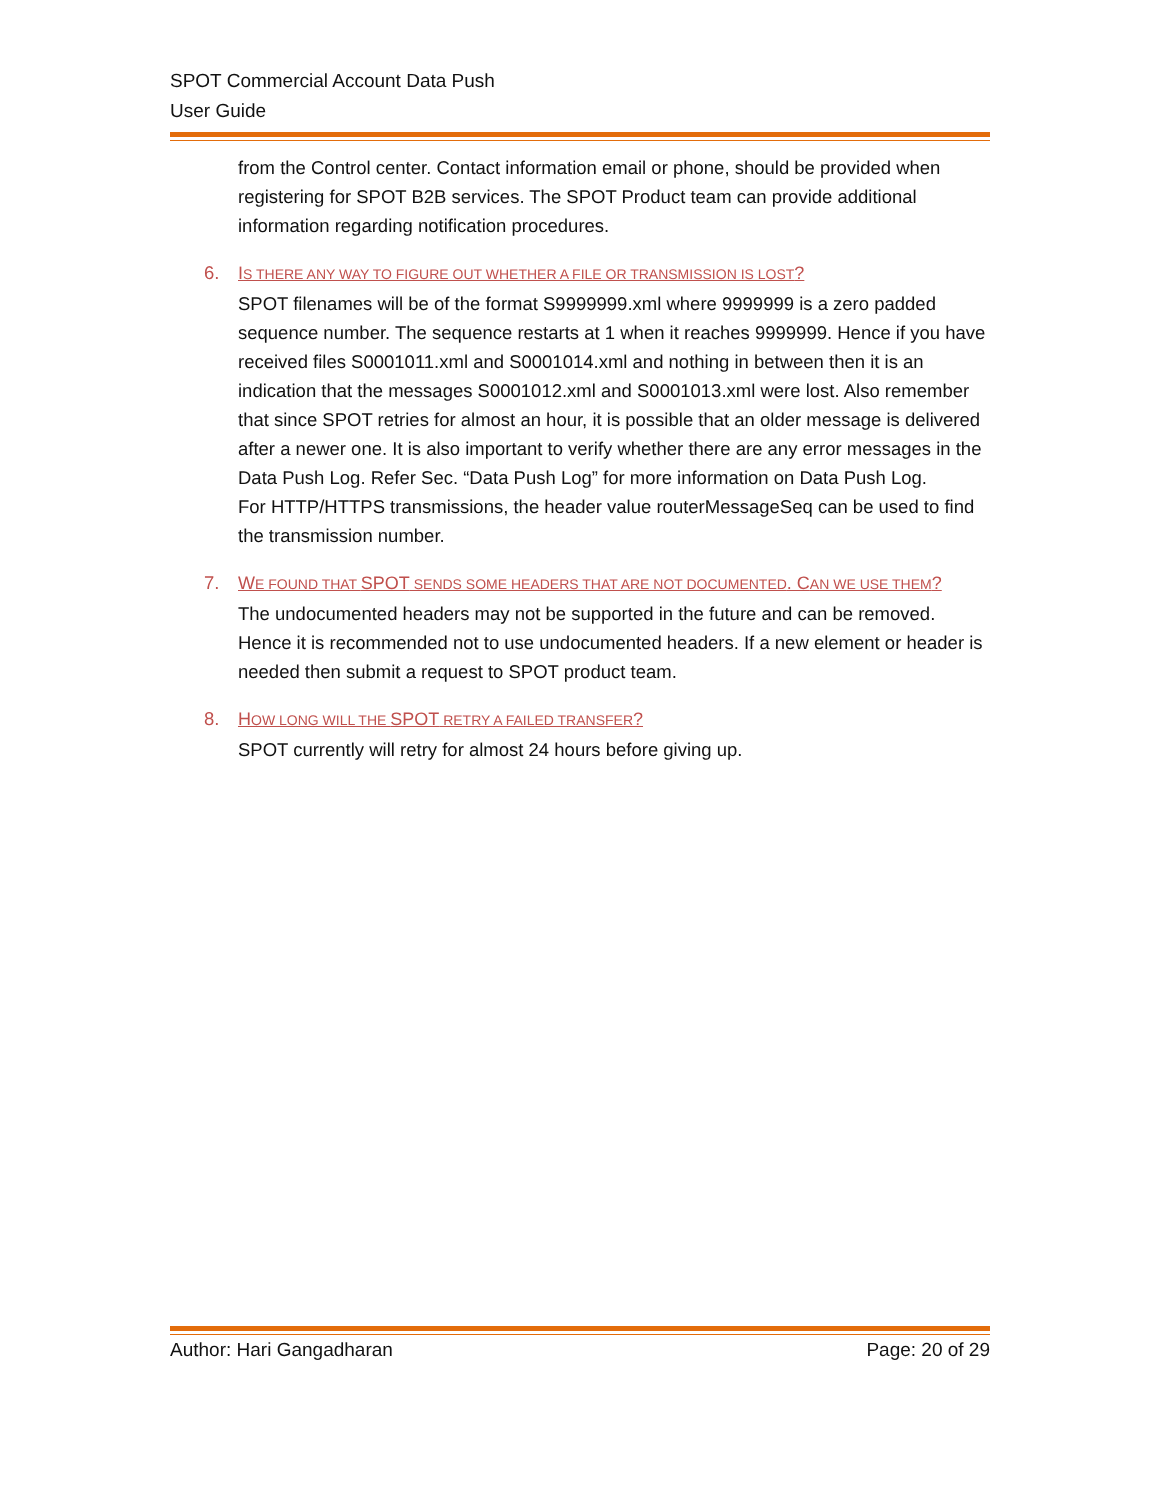SPOT Commercial Account Data Push
User Guide
from the Control center. Contact information email or phone, should be provided when registering for SPOT B2B services. The SPOT Product team can provide additional information regarding notification procedures.
6. IS THERE ANY WAY TO FIGURE OUT WHETHER A FILE OR TRANSMISSION IS LOST?
SPOT filenames will be of the format S9999999.xml where 9999999 is a zero padded sequence number. The sequence restarts at 1 when it reaches 9999999. Hence if you have received files S0001011.xml and S0001014.xml and nothing in between then it is an indication that the messages S0001012.xml and S0001013.xml were lost. Also remember that since SPOT retries for almost an hour, it is possible that an older message is delivered after a newer one. It is also important to verify whether there are any error messages in the Data Push Log. Refer Sec. “Data Push Log” for more information on Data Push Log.
For HTTP/HTTPS transmissions, the header value routerMessageSeq can be used to find the transmission number.
7. WE FOUND THAT SPOT SENDS SOME HEADERS THAT ARE NOT DOCUMENTED. CAN WE USE THEM?
The undocumented headers may not be supported in the future and can be removed. Hence it is recommended not to use undocumented headers. If a new element or header is needed then submit a request to SPOT product team.
8. HOW LONG WILL THE SPOT RETRY A FAILED TRANSFER?
SPOT currently will retry for almost 24 hours before giving up.
Author: Hari Gangadharan Page: 20 of 29